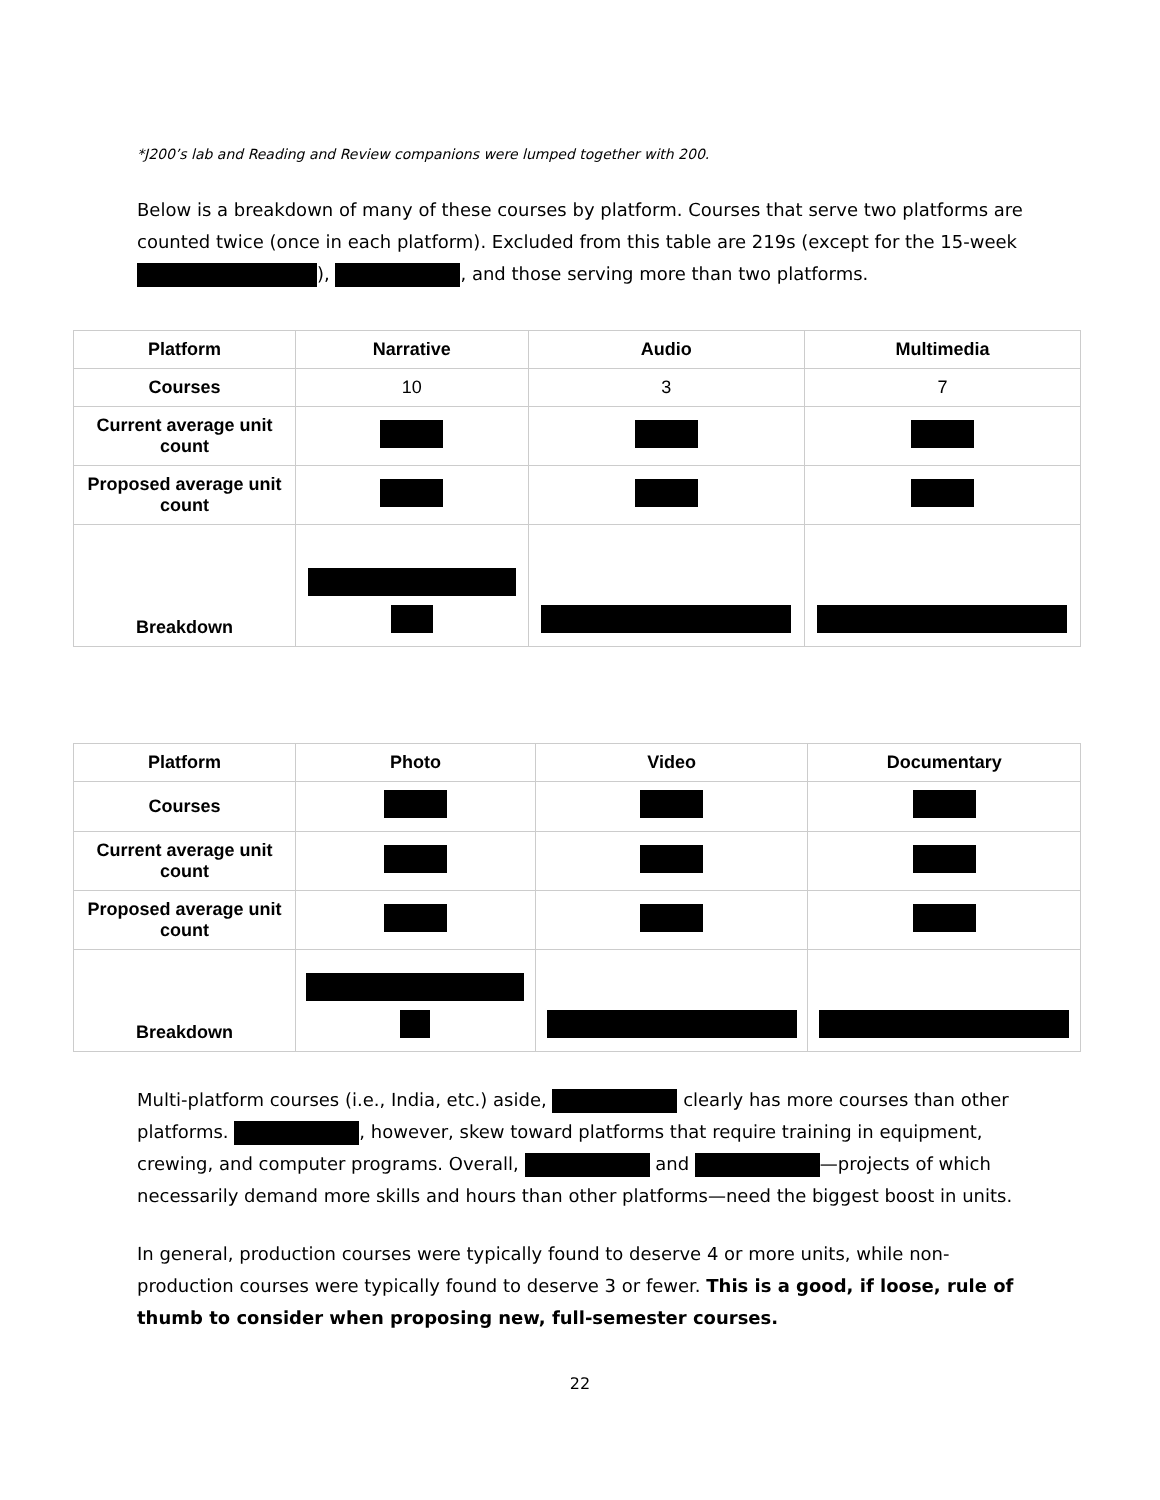*J200’s lab and Reading and Review companions were lumped together with 200.
Below is a breakdown of many of these courses by platform. Courses that serve two platforms are counted twice (once in each platform). Excluded from this table are 219s (except for the 15-week ), , and those serving more than two platforms.
| Platform | Narrative | Audio | Multimedia |
| --- | --- | --- | --- |
| Courses | 10 | 3 | 7 |
| Current average unit count | | | |
| Proposed average unit count | | | |
| Breakdown | | | |
| Platform | Photo | Video | Documentary |
| --- | --- | --- | --- |
| Courses | | | |
| Current average unit count | | | |
| Proposed average unit count | | | |
| Breakdown | | | |
Multi-platform courses (i.e., India, etc.) aside, clearly has more courses than other platforms. , however, skew toward platforms that require training in equipment, crewing, and computer programs. Overall, and —projects of which necessarily demand more skills and hours than other platforms—need the biggest boost in units.
In general, production courses were typically found to deserve 4 or more units, while non-production courses were typically found to deserve 3 or fewer. This is a good, if loose, rule of thumb to consider when proposing new, full-semester courses.
22